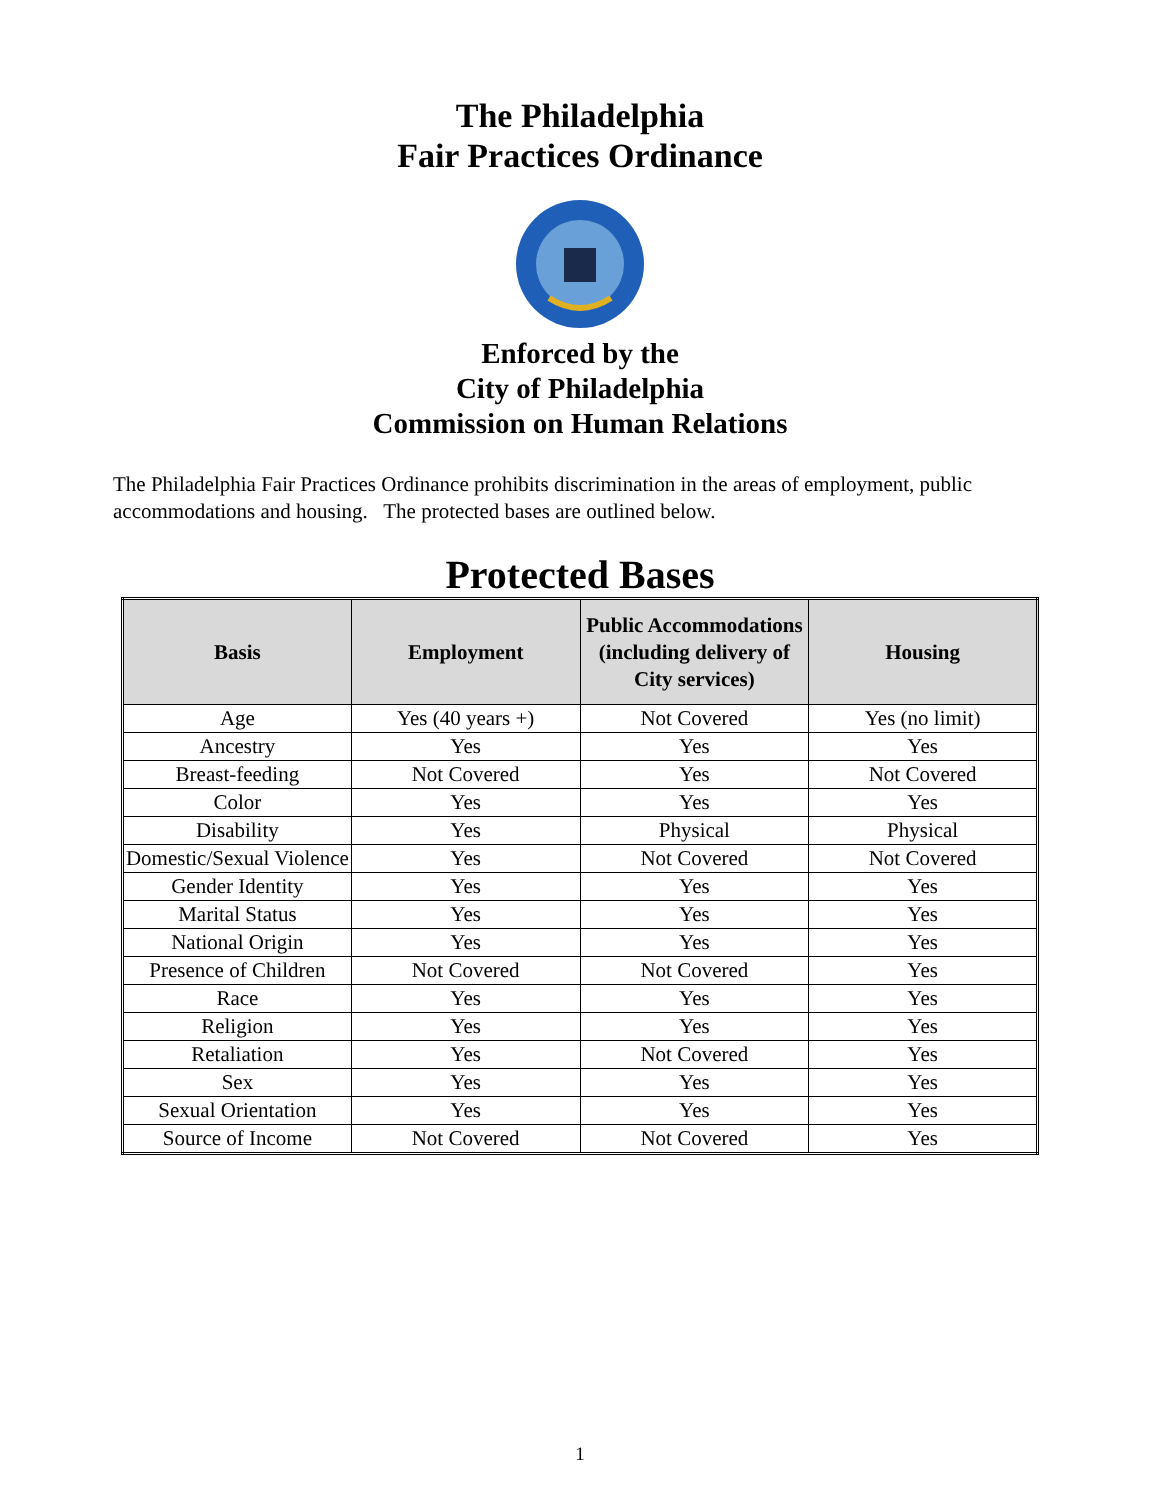The Philadelphia
Fair Practices Ordinance
Enforced by the
City of Philadelphia
Commission on Human Relations
The Philadelphia Fair Practices Ordinance prohibits discrimination in the areas of employment, public accommodations and housing. The protected bases are outlined below.
Protected Bases
| Basis | Employment | Public Accommodations (including delivery of City services) | Housing |
| --- | --- | --- | --- |
| Age | Yes (40 years +) | Not Covered | Yes (no limit) |
| Ancestry | Yes | Yes | Yes |
| Breast-feeding | Not Covered | Yes | Not Covered |
| Color | Yes | Yes | Yes |
| Disability | Yes | Physical | Physical |
| Domestic/Sexual Violence | Yes | Not Covered | Not Covered |
| Gender Identity | Yes | Yes | Yes |
| Marital Status | Yes | Yes | Yes |
| National Origin | Yes | Yes | Yes |
| Presence of Children | Not Covered | Not Covered | Yes |
| Race | Yes | Yes | Yes |
| Religion | Yes | Yes | Yes |
| Retaliation | Yes | Not Covered | Yes |
| Sex | Yes | Yes | Yes |
| Sexual Orientation | Yes | Yes | Yes |
| Source of Income | Not Covered | Not Covered | Yes |
1